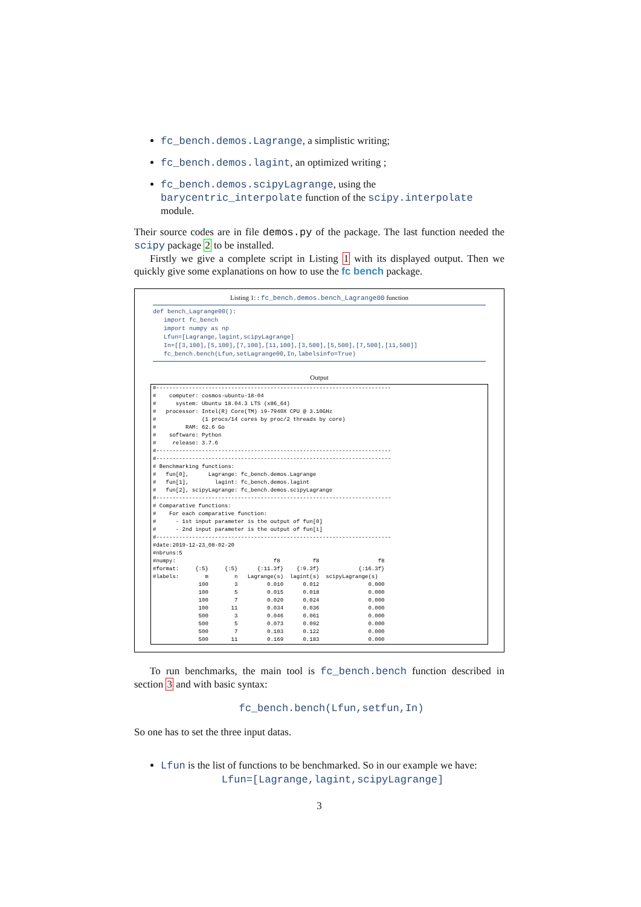fc_bench.demos.Lagrange, a simplistic writing;
fc_bench.demos.lagint, an optimized writing ;
fc_bench.demos.scipyLagrange, using the barycentric_interpolate function of the scipy.interpolate module.
Their source codes are in file demos.py of the package. The last function needed the scipy package 2 to be installed.
Firstly we give a complete script in Listing 1 with its displayed output. Then we quickly give some explanations on how to use the fc bench package.
Listing 1: : fc_bench.demos.bench_Lagrange00 function
def bench_Lagrange00():
   import fc_bench
   import numpy as np
   Lfun=[Lagrange,lagint,scipyLagrange]
   In=[[3,100],[5,100],[7,100],[11,100],[3,500],[5,500],[7,500],[11,500]]
   fc_bench.bench(Lfun,setLagrange00,In,labelsinfo=True)
Output
#------------------------------------------------------------------------
#    computer: cosmos-ubuntu-18-04
#      system: Ubuntu 18.04.3 LTS (x86_64)
#   processor: Intel(R) Core(TM) i9-7940X CPU @ 3.10GHz
#              (1 procs/14 cores by proc/2 threads by core)
#         RAM: 62.6 Go
#    software: Python
#     release: 3.7.6
#------------------------------------------------------------------------
#------------------------------------------------------------------------
# Benchmarking functions:
#   fun[0],      Lagrange: fc_bench.demos.Lagrange
#   fun[1],        lagint: fc_bench.demos.lagint
#   fun[2], scipyLagrange: fc_bench.demos.scipyLagrange
#------------------------------------------------------------------------
# Comparative functions:
#    For each comparative function:
#      - 1st input parameter is the output of fun[0]
#      - 2nd input parameter is the output of fun[i]
#------------------------------------------------------------------------
#date:2019-12-23_08-02-20
#nbruns:5
#numpy:                              f8          f8                  f8
#format:     {:5}     {:5}      {:11.3f}    {:9.3f}            {:16.3f}
#labels:        m        n   Lagrange(s)  lagint(s)  scipyLagrange(s)
              100        3         0.010      0.012               0.000
              100        5         0.015      0.018               0.000
              100        7         0.020      0.024               0.000
              100       11         0.034      0.036               0.000
              500        3         0.046      0.061               0.000
              500        5         0.073      0.092               0.000
              500        7         0.103      0.122               0.000
              500       11         0.169      0.183               0.000
To run benchmarks, the main tool is fc_bench.bench function described in section 3 and with basic syntax:
fc_bench.bench(Lfun,setfun,In)
So one has to set the three input datas.
Lfun is the list of functions to be benchmarked. So in our example we have:
Lfun=[Lagrange,lagint,scipyLagrange]
3